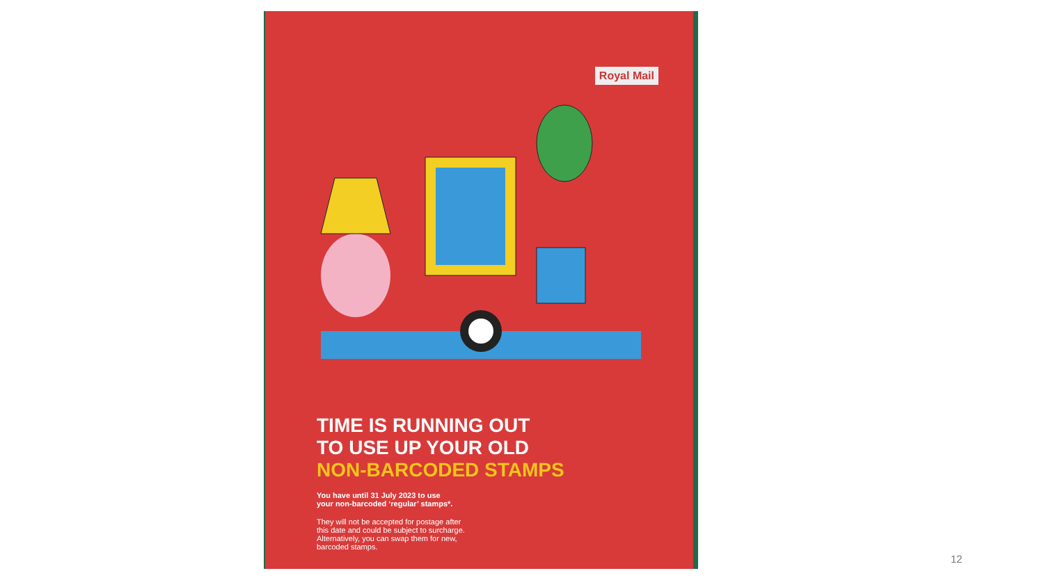Royal Mail
TIME IS RUNNING OUT
TO USE UP YOUR OLD
NON-BARCODED STAMPS
You have until 31 July 2023 to use
your non-barcoded ‘regular’ stamps*.
They will not be accepted for postage after
this date and could be subject to surcharge.
Alternatively, you can swap them for new,
barcoded stamps.
12